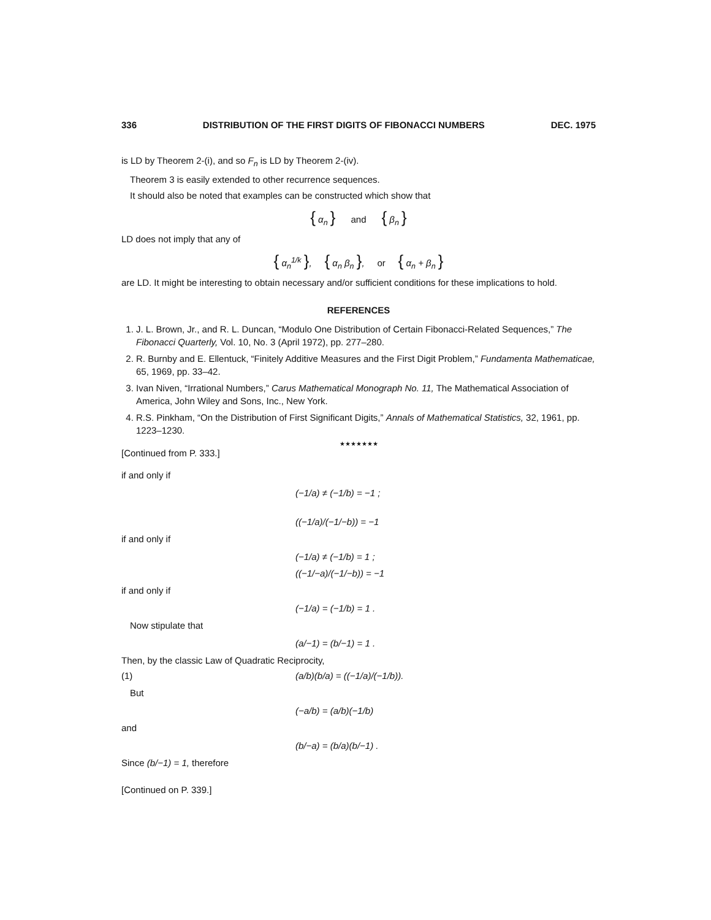336 DISTRIBUTION OF THE FIRST DIGITS OF FIBONACCI NUMBERS DEC. 1975
is LD by Theorem 2-(i), and so F<sub>n</sub> is LD by Theorem 2-(iv).
Theorem 3 is easily extended to other recurrence sequences.
It should also be noted that examples can be constructed which show that
{ α<sub>n</sub> } and { β<sub>n</sub> }
LD does not imply that any of
{ α<sub>n</sub><sup>1/k</sup> }, { α<sub>n</sub> β<sub>n</sub> }, or { α<sub>n</sub> + β<sub>n</sub> }
are LD. It might be interesting to obtain necessary and/or sufficient conditions for these implications to hold.
REFERENCES
1. J. L. Brown, Jr., and R. L. Duncan, “Modulo One Distribution of Certain Fibonacci-Related Sequences,” The Fibonacci Quarterly, Vol. 10, No. 3 (April 1972), pp. 277–280.
2. R. Burnby and E. Ellentuck, “Finitely Additive Measures and the First Digit Problem,” Fundamenta Mathematicae, 65, 1969, pp. 33–42.
3. Ivan Niven, “Irrational Numbers,” Carus Mathematical Monograph No. 11, The Mathematical Association of America, John Wiley and Sons, Inc., New York.
4. R.S. Pinkham, “On the Distribution of First Significant Digits,” Annals of Mathematical Statistics, 32, 1961, pp. 1223–1230.
★★★★★★★
[Continued from P. 333.]
if and only if
(−1/a) ≠ (−1/b) = −1 ;
((−1/a)/(−1/−b)) = −1
if and only if
(−1/a) ≠ (−1/b) = 1 ;
((−1/−a)/(−1/−b)) = −1
if and only if
(−1/a) = (−1/b) = 1 .
Now stipulate that
(a/−1) = (b/−1) = 1 .
Then, by the classic Law of Quadratic Reciprocity,
(1) (a/b)(b/a) = ((−1/a)/(−1/b)).
But
(−a/b) = (a/b)(−1/b)
and
(b/−a) = (b/a)(b/−1) .
Since (b/−1) = 1, therefore
[Continued on P. 339.]